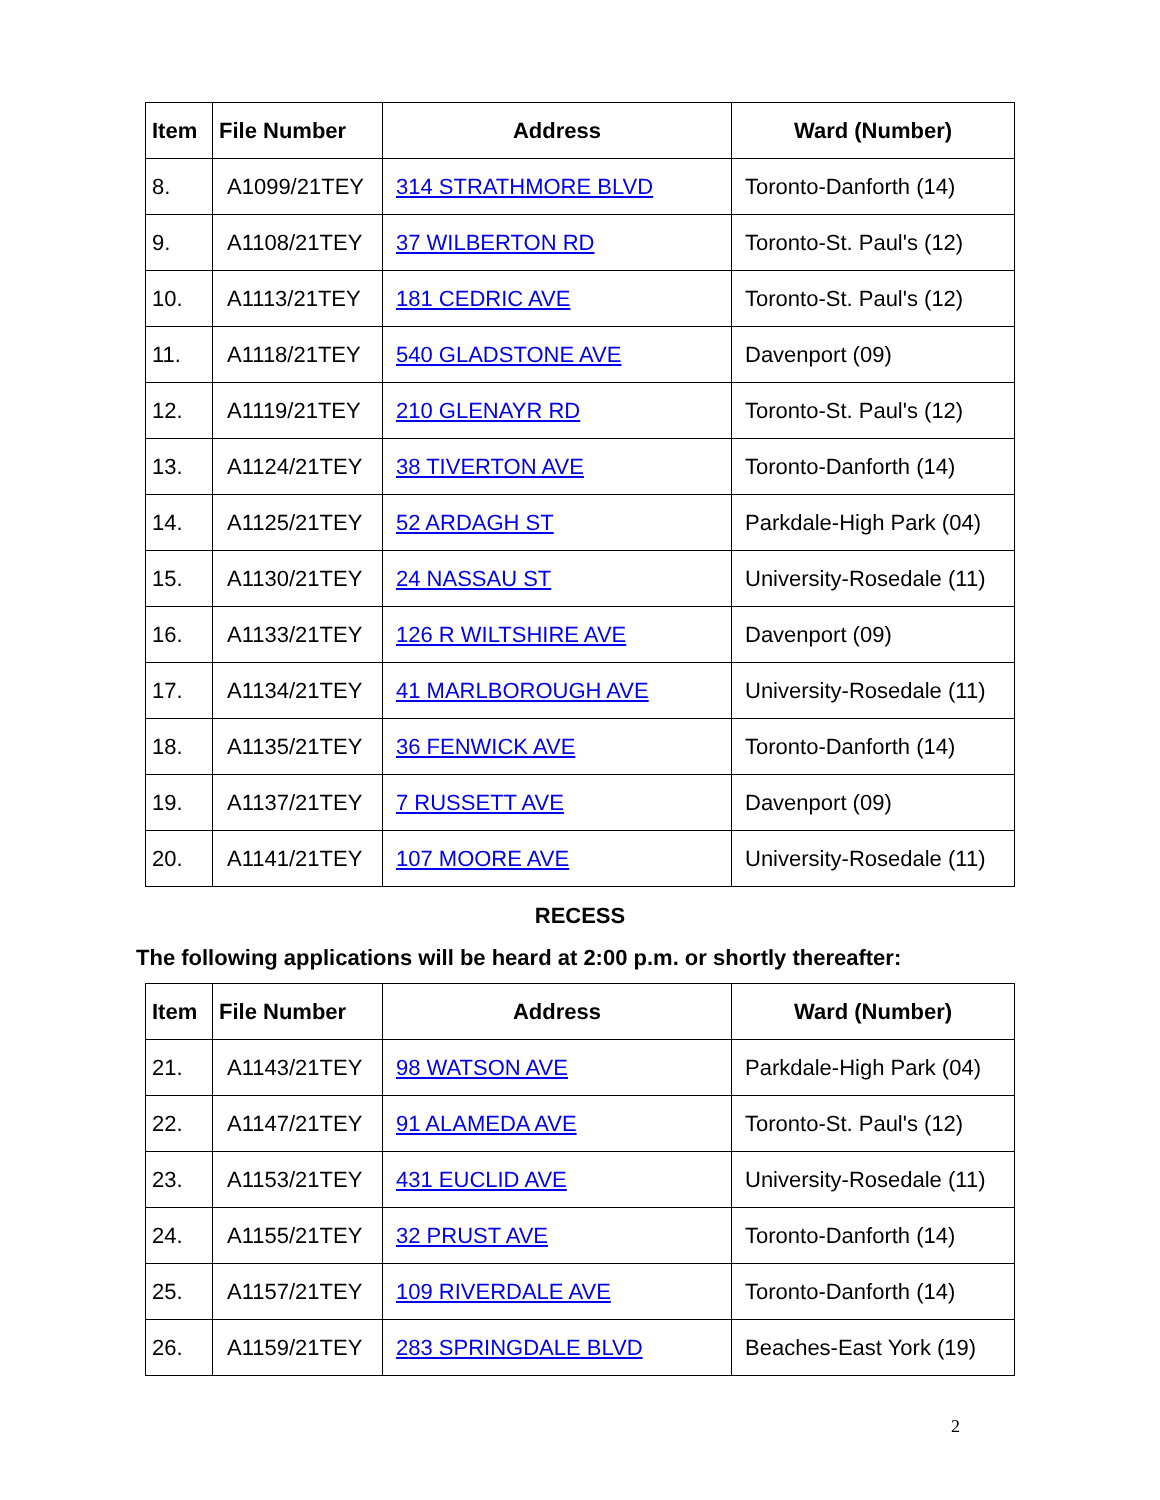| Item | File Number | Address | Ward (Number) |
| --- | --- | --- | --- |
| 8. | A1099/21TEY | 314 STRATHMORE BLVD | Toronto-Danforth (14) |
| 9. | A1108/21TEY | 37 WILBERTON RD | Toronto-St. Paul's (12) |
| 10. | A1113/21TEY | 181 CEDRIC AVE | Toronto-St. Paul's (12) |
| 11. | A1118/21TEY | 540 GLADSTONE AVE | Davenport (09) |
| 12. | A1119/21TEY | 210 GLENAYR RD | Toronto-St. Paul's (12) |
| 13. | A1124/21TEY | 38 TIVERTON AVE | Toronto-Danforth (14) |
| 14. | A1125/21TEY | 52 ARDAGH ST | Parkdale-High Park (04) |
| 15. | A1130/21TEY | 24 NASSAU ST | University-Rosedale (11) |
| 16. | A1133/21TEY | 126 R WILTSHIRE AVE | Davenport (09) |
| 17. | A1134/21TEY | 41 MARLBOROUGH AVE | University-Rosedale (11) |
| 18. | A1135/21TEY | 36 FENWICK AVE | Toronto-Danforth (14) |
| 19. | A1137/21TEY | 7 RUSSETT AVE | Davenport (09) |
| 20. | A1141/21TEY | 107 MOORE AVE | University-Rosedale (11) |
RECESS
The following applications will be heard at 2:00 p.m. or shortly thereafter:
| Item | File Number | Address | Ward (Number) |
| --- | --- | --- | --- |
| 21. | A1143/21TEY | 98 WATSON AVE | Parkdale-High Park (04) |
| 22. | A1147/21TEY | 91 ALAMEDA AVE | Toronto-St. Paul's (12) |
| 23. | A1153/21TEY | 431 EUCLID AVE | University-Rosedale (11) |
| 24. | A1155/21TEY | 32 PRUST AVE | Toronto-Danforth (14) |
| 25. | A1157/21TEY | 109 RIVERDALE AVE | Toronto-Danforth (14) |
| 26. | A1159/21TEY | 283 SPRINGDALE BLVD | Beaches-East York (19) |
2